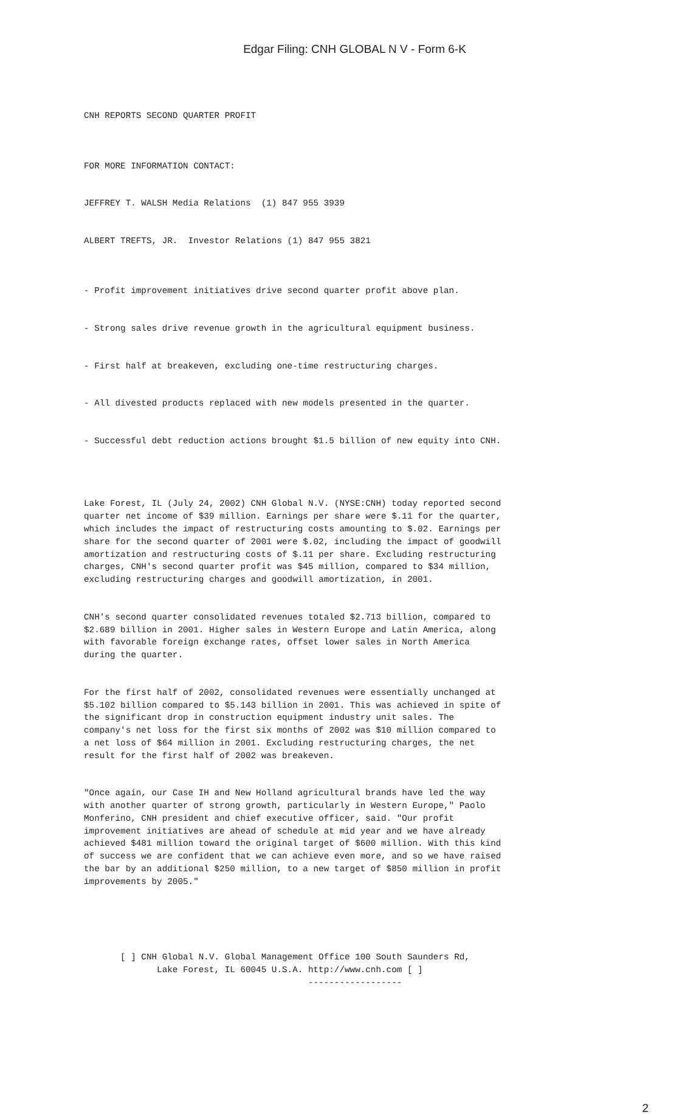Edgar Filing: CNH GLOBAL N V - Form 6-K
CNH REPORTS SECOND QUARTER PROFIT
FOR MORE INFORMATION CONTACT:
JEFFREY T. WALSH Media Relations (1) 847 955 3939
ALBERT TREFTS, JR. Investor Relations (1) 847 955 3821
- Profit improvement initiatives drive second quarter profit above plan.
- Strong sales drive revenue growth in the agricultural equipment business.
- First half at breakeven, excluding one-time restructuring charges.
- All divested products replaced with new models presented in the quarter.
- Successful debt reduction actions brought $1.5 billion of new equity into CNH.
Lake Forest, IL (July 24, 2002) CNH Global N.V. (NYSE:CNH) today reported second quarter net income of $39 million. Earnings per share were $.11 for the quarter, which includes the impact of restructuring costs amounting to $.02. Earnings per share for the second quarter of 2001 were $.02, including the impact of goodwill amortization and restructuring costs of $.11 per share. Excluding restructuring charges, CNH's second quarter profit was $45 million, compared to $34 million, excluding restructuring charges and goodwill amortization, in 2001.
CNH's second quarter consolidated revenues totaled $2.713 billion, compared to $2.689 billion in 2001. Higher sales in Western Europe and Latin America, along with favorable foreign exchange rates, offset lower sales in North America during the quarter.
For the first half of 2002, consolidated revenues were essentially unchanged at $5.102 billion compared to $5.143 billion in 2001. This was achieved in spite of the significant drop in construction equipment industry unit sales. The company's net loss for the first six months of 2002 was $10 million compared to a net loss of $64 million in 2001. Excluding restructuring charges, the net result for the first half of 2002 was breakeven.
"Once again, our Case IH and New Holland agricultural brands have led the way with another quarter of strong growth, particularly in Western Europe," Paolo Monferino, CNH president and chief executive officer, said. "Our profit improvement initiatives are ahead of schedule at mid year and we have already achieved $481 million toward the original target of $600 million. With this kind of success we are confident that we can achieve even more, and so we have raised the bar by an additional $250 million, to a new target of $850 million in profit improvements by 2005."
[ ] CNH Global N.V. Global Management Office 100 South Saunders Rd, Lake Forest, IL 60045 U.S.A. http://www.cnh.com [ ] ------------------
2